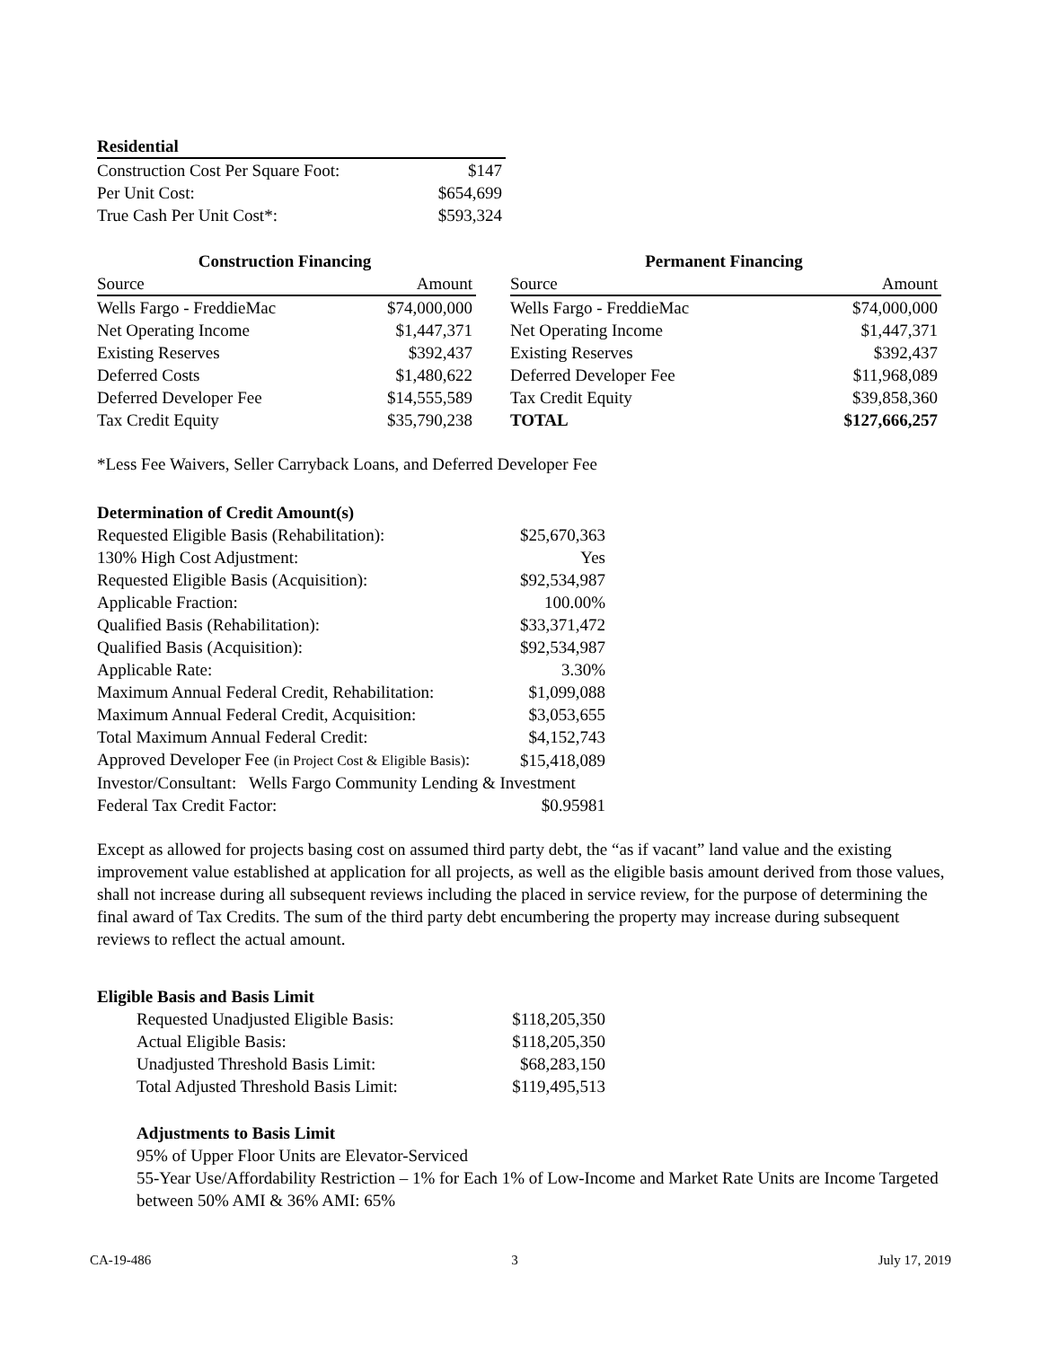| Residential | |
| --- | --- |
| Construction Cost Per Square Foot: | $147 |
| Per Unit Cost: | $654,699 |
| True Cash Per Unit Cost*: | $593,324 |
| Construction Financing | |
| --- | --- |
| Source | Amount |
| Wells Fargo - FreddieMac | $74,000,000 |
| Net Operating Income | $1,447,371 |
| Existing Reserves | $392,437 |
| Deferred Costs | $1,480,622 |
| Deferred Developer Fee | $14,555,589 |
| Tax Credit Equity | $35,790,238 |
| Permanent Financing | |
| --- | --- |
| Source | Amount |
| Wells Fargo - FreddieMac | $74,000,000 |
| Net Operating Income | $1,447,371 |
| Existing Reserves | $392,437 |
| Deferred Developer Fee | $11,968,089 |
| Tax Credit Equity | $39,858,360 |
| TOTAL | $127,666,257 |
*Less Fee Waivers, Seller Carryback Loans, and Deferred Developer Fee
Determination of Credit Amount(s)
| Requested Eligible Basis (Rehabilitation): | $25,670,363 |
| 130% High Cost Adjustment: | Yes |
| Requested Eligible Basis (Acquisition): | $92,534,987 |
| Applicable Fraction: | 100.00% |
| Qualified Basis (Rehabilitation): | $33,371,472 |
| Qualified Basis (Acquisition): | $92,534,987 |
| Applicable Rate: | 3.30% |
| Maximum Annual Federal Credit, Rehabilitation: | $1,099,088 |
| Maximum Annual Federal Credit, Acquisition: | $3,053,655 |
| Total Maximum Annual Federal Credit: | $4,152,743 |
| Approved Developer Fee (in Project Cost & Eligible Basis) : | $15,418,089 |
| Investor/Consultant: Wells Fargo Community Lending & Investment | |
| Federal Tax Credit Factor: | $0.95981 |
Except as allowed for projects basing cost on assumed third party debt, the “as if vacant” land value and the existing improvement value established at application for all projects, as well as the eligible basis amount derived from those values, shall not increase during all subsequent reviews including the placed in service review, for the purpose of determining the final award of Tax Credits. The sum of the third party debt encumbering the property may increase during subsequent reviews to reflect the actual amount.
Eligible Basis and Basis Limit
| Requested Unadjusted Eligible Basis: | $118,205,350 |
| Actual Eligible Basis: | $118,205,350 |
| Unadjusted Threshold Basis Limit: | $68,283,150 |
| Total Adjusted Threshold Basis Limit: | $119,495,513 |
Adjustments to Basis Limit
95% of Upper Floor Units are Elevator-Serviced
55-Year Use/Affordability Restriction – 1% for Each 1% of Low-Income and Market Rate Units are Income Targeted between 50% AMI & 36% AMI: 65%
CA-19-486 3 July 17, 2019